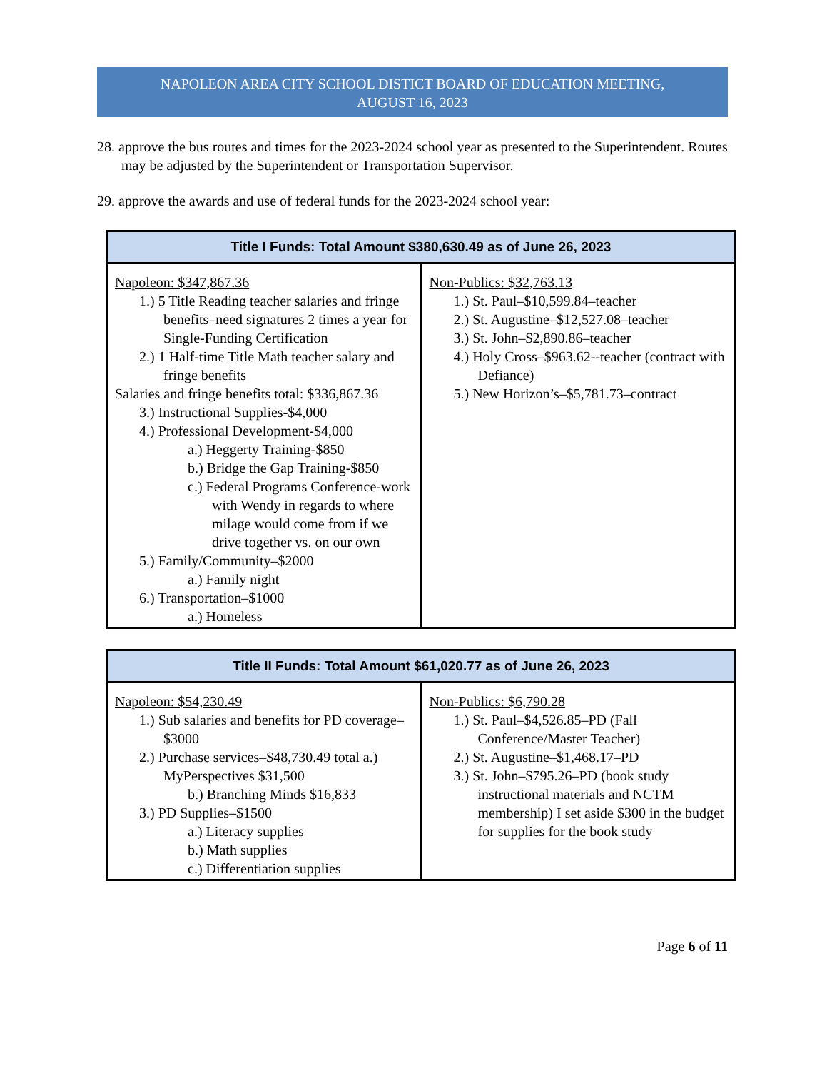NAPOLEON AREA CITY SCHOOL DISTICT BOARD OF EDUCATION MEETING,
AUGUST 16, 2023
28. approve the bus routes and times for the 2023-2024 school year as presented to the Superintendent. Routes may be adjusted by the Superintendent or Transportation Supervisor.
29. approve the awards and use of federal funds for the 2023-2024 school year:
| Title I Funds: Total Amount $380,630.49 as of June 26, 2023 | |
| --- | --- |
| Napoleon: $347,867.36 1.) 5 Title Reading teacher salaries and fringe benefits–need signatures 2 times a year for Single-Funding Certification 2.) 1 Half-time Title Math teacher salary and fringe benefits Salaries and fringe benefits total: $336,867.36 3.) Instructional Supplies-$4,000 4.) Professional Development-$4,000 a.) Heggerty Training-$850 b.) Bridge the Gap Training-$850 c.) Federal Programs Conference-work with Wendy in regards to where milage would come from if we drive together vs. on our own 5.) Family/Community–$2000 a.) Family night 6.) Transportation–$1000 a.) Homeless | Non-Publics: $32,763.13 1.) St. Paul–$10,599.84–teacher 2.) St. Augustine–$12,527.08–teacher 3.) St. John–$2,890.86–teacher 4.) Holy Cross–$963.62--teacher (contract with Defiance) 5.) New Horizon’s–$5,781.73–contract |
| Title II Funds: Total Amount $61,020.77 as of June 26, 2023 | |
| --- | --- |
| Napoleon: $54,230.49 1.) Sub salaries and benefits for PD coverage–$3000 2.) Purchase services–$48,730.49 total a.) MyPerspectives $31,500 b.) Branching Minds $16,833 3.) PD Supplies–$1500 a.) Literacy supplies b.) Math supplies c.) Differentiation supplies | Non-Publics: $6,790.28 1.) St. Paul–$4,526.85–PD (Fall Conference/Master Teacher) 2.) St. Augustine–$1,468.17–PD 3.) St. John–$795.26–PD (book study instructional materials and NCTM membership) I set aside $300 in the budget for supplies for the book study |
Page 6 of 11